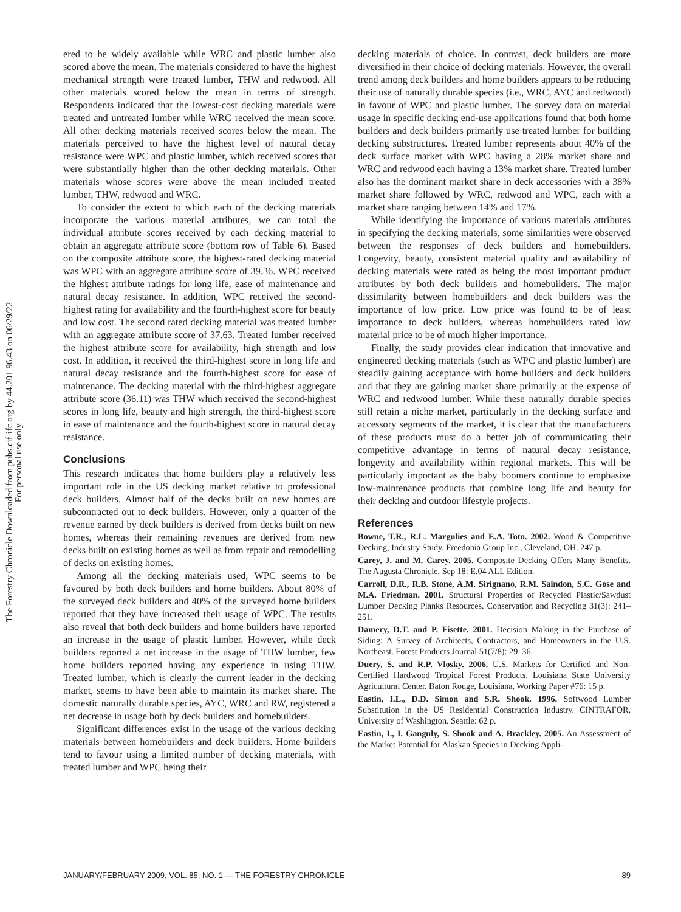The Forestry Chronicle Downloaded from pubs.cif-ifc.org by 44.201.96.43 on 06/29/22
For personal use only.
ered to be widely available while WRC and plastic lumber also scored above the mean. The materials considered to have the highest mechanical strength were treated lumber, THW and redwood. All other materials scored below the mean in terms of strength. Respondents indicated that the lowest-cost decking materials were treated and untreated lumber while WRC received the mean score. All other decking materials received scores below the mean. The materials perceived to have the highest level of natural decay resistance were WPC and plastic lumber, which received scores that were substantially higher than the other decking materials. Other materials whose scores were above the mean included treated lumber, THW, redwood and WRC.
To consider the extent to which each of the decking materials incorporate the various material attributes, we can total the individual attribute scores received by each decking material to obtain an aggregate attribute score (bottom row of Table 6). Based on the composite attribute score, the highest-rated decking material was WPC with an aggregate attribute score of 39.36. WPC received the highest attribute ratings for long life, ease of maintenance and natural decay resistance. In addition, WPC received the second-highest rating for availability and the fourth-highest score for beauty and low cost. The second rated decking material was treated lumber with an aggregate attribute score of 37.63. Treated lumber received the highest attribute score for availability, high strength and low cost. In addition, it received the third-highest score in long life and natural decay resistance and the fourth-highest score for ease of maintenance. The decking material with the third-highest aggregate attribute score (36.11) was THW which received the second-highest scores in long life, beauty and high strength, the third-highest score in ease of maintenance and the fourth-highest score in natural decay resistance.
Conclusions
This research indicates that home builders play a relatively less important role in the US decking market relative to professional deck builders. Almost half of the decks built on new homes are subcontracted out to deck builders. However, only a quarter of the revenue earned by deck builders is derived from decks built on new homes, whereas their remaining revenues are derived from new decks built on existing homes as well as from repair and remodelling of decks on existing homes.
Among all the decking materials used, WPC seems to be favoured by both deck builders and home builders. About 80% of the surveyed deck builders and 40% of the surveyed home builders reported that they have increased their usage of WPC. The results also reveal that both deck builders and home builders have reported an increase in the usage of plastic lumber. However, while deck builders reported a net increase in the usage of THW lumber, few home builders reported having any experience in using THW. Treated lumber, which is clearly the current leader in the decking market, seems to have been able to maintain its market share. The domestic naturally durable species, AYC, WRC and RW, registered a net decrease in usage both by deck builders and homebuilders.
Significant differences exist in the usage of the various decking materials between homebuilders and deck builders. Home builders tend to favour using a limited number of decking materials, with treated lumber and WPC being their
decking materials of choice. In contrast, deck builders are more diversified in their choice of decking materials. However, the overall trend among deck builders and home builders appears to be reducing their use of naturally durable species (i.e., WRC, AYC and redwood) in favour of WPC and plastic lumber. The survey data on material usage in specific decking end-use applications found that both home builders and deck builders primarily use treated lumber for building decking substructures. Treated lumber represents about 40% of the deck surface market with WPC having a 28% market share and WRC and redwood each having a 13% market share. Treated lumber also has the dominant market share in deck accessories with a 38% market share followed by WRC, redwood and WPC, each with a market share ranging between 14% and 17%.
While identifying the importance of various materials attributes in specifying the decking materials, some similarities were observed between the responses of deck builders and homebuilders. Longevity, beauty, consistent material quality and availability of decking materials were rated as being the most important product attributes by both deck builders and homebuilders. The major dissimilarity between homebuilders and deck builders was the importance of low price. Low price was found to be of least importance to deck builders, whereas homebuilders rated low material price to be of much higher importance.
Finally, the study provides clear indication that innovative and engineered decking materials (such as WPC and plastic lumber) are steadily gaining acceptance with home builders and deck builders and that they are gaining market share primarily at the expense of WRC and redwood lumber. While these naturally durable species still retain a niche market, particularly in the decking surface and accessory segments of the market, it is clear that the manufacturers of these products must do a better job of communicating their competitive advantage in terms of natural decay resistance, longevity and availability within regional markets. This will be particularly important as the baby boomers continue to emphasize low-maintenance products that combine long life and beauty for their decking and outdoor lifestyle projects.
References
Bowne, T.R., R.L. Margulies and E.A. Toto. 2002. Wood & Competitive Decking, Industry Study. Freedonia Group Inc., Cleveland, OH. 247 p.
Carey, J. and M. Carey. 2005. Composite Decking Offers Many Benefits. The Augusta Chronicle, Sep 18: E.04 ALL Edition.
Carroll, D.R., R.B. Stone, A.M. Sirignano, R.M. Saindon, S.C. Gose and M.A. Friedman. 2001. Structural Properties of Recycled Plastic/Sawdust Lumber Decking Planks Resources. Conservation and Recycling 31(3): 241–251.
Damery, D.T. and P. Fisette. 2001. Decision Making in the Purchase of Siding: A Survey of Architects, Contractors, and Homeowners in the U.S. Northeast. Forest Products Journal 51(7/8): 29–36.
Duery, S. and R.P. Vlosky. 2006. U.S. Markets for Certified and Non-Certified Hardwood Tropical Forest Products. Louisiana State University Agricultural Center. Baton Rouge, Louisiana, Working Paper #76: 15 p.
Eastin, I.L., D.D. Simon and S.R. Shook. 1996. Softwood Lumber Substitution in the US Residential Construction Industry. CINTRAFOR, University of Washington. Seattle: 62 p.
Eastin, I., I. Ganguly, S. Shook and A. Brackley. 2005. An Assessment of the Market Potential for Alaskan Species in Decking Appli-
JANUARY/FEBRUARY 2009, VOL. 85, NO. 1 — THE FORESTRY CHRONICLE 89